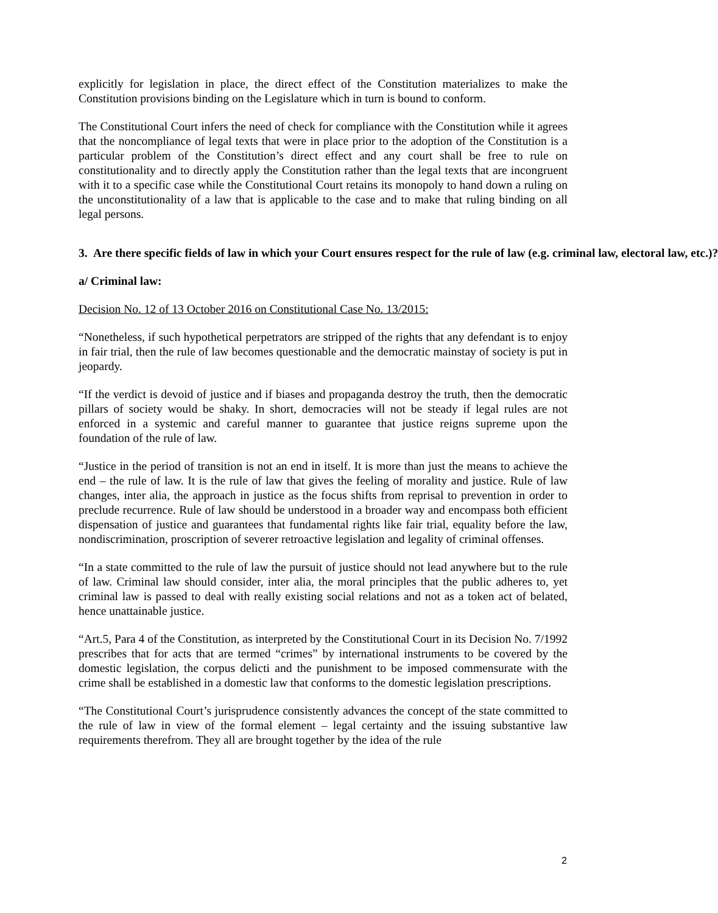explicitly for legislation in place, the direct effect of the Constitution materializes to make the Constitution provisions binding on the Legislature which in turn is bound to conform.
The Constitutional Court infers the need of check for compliance with the Constitution while it agrees that the noncompliance of legal texts that were in place prior to the adoption of the Constitution is a particular problem of the Constitution’s direct effect and any court shall be free to rule on constitutionality and to directly apply the Constitution rather than the legal texts that are incongruent with it to a specific case while the Constitutional Court retains its monopoly to hand down a ruling on the unconstitutionality of a law that is applicable to the case and to make that ruling binding on all legal persons.
3. Are there specific fields of law in which your Court ensures respect for the rule of law (e.g. criminal law, electoral law, etc.)?
a/ Criminal law:
Decision No. 12 of 13 October 2016 on Constitutional Case No. 13/2015:
“Nonetheless, if such hypothetical perpetrators are stripped of the rights that any defendant is to enjoy in fair trial, then the rule of law becomes questionable and the democratic mainstay of society is put in jeopardy.
“If the verdict is devoid of justice and if biases and propaganda destroy the truth, then the democratic pillars of society would be shaky. In short, democracies will not be steady if legal rules are not enforced in a systemic and careful manner to guarantee that justice reigns supreme upon the foundation of the rule of law.
“Justice in the period of transition is not an end in itself. It is more than just the means to achieve the end – the rule of law. It is the rule of law that gives the feeling of morality and justice. Rule of law changes, inter alia, the approach in justice as the focus shifts from reprisal to prevention in order to preclude recurrence. Rule of law should be understood in a broader way and encompass both efficient dispensation of justice and guarantees that fundamental rights like fair trial, equality before the law, nondiscrimination, proscription of severer retroactive legislation and legality of criminal offenses.
“In a state committed to the rule of law the pursuit of justice should not lead anywhere but to the rule of law. Criminal law should consider, inter alia, the moral principles that the public adheres to, yet criminal law is passed to deal with really existing social relations and not as a token act of belated, hence unattainable justice.
“Art.5, Para 4 of the Constitution, as interpreted by the Constitutional Court in its Decision No. 7/1992 prescribes that for acts that are termed “crimes” by international instruments to be covered by the domestic legislation, the corpus delicti and the punishment to be imposed commensurate with the crime shall be established in a domestic law that conforms to the domestic legislation prescriptions.
“The Constitutional Court’s jurisprudence consistently advances the concept of the state committed to the rule of law in view of the formal element – legal certainty and the issuing substantive law requirements therefrom. They all are brought together by the idea of the rule
2